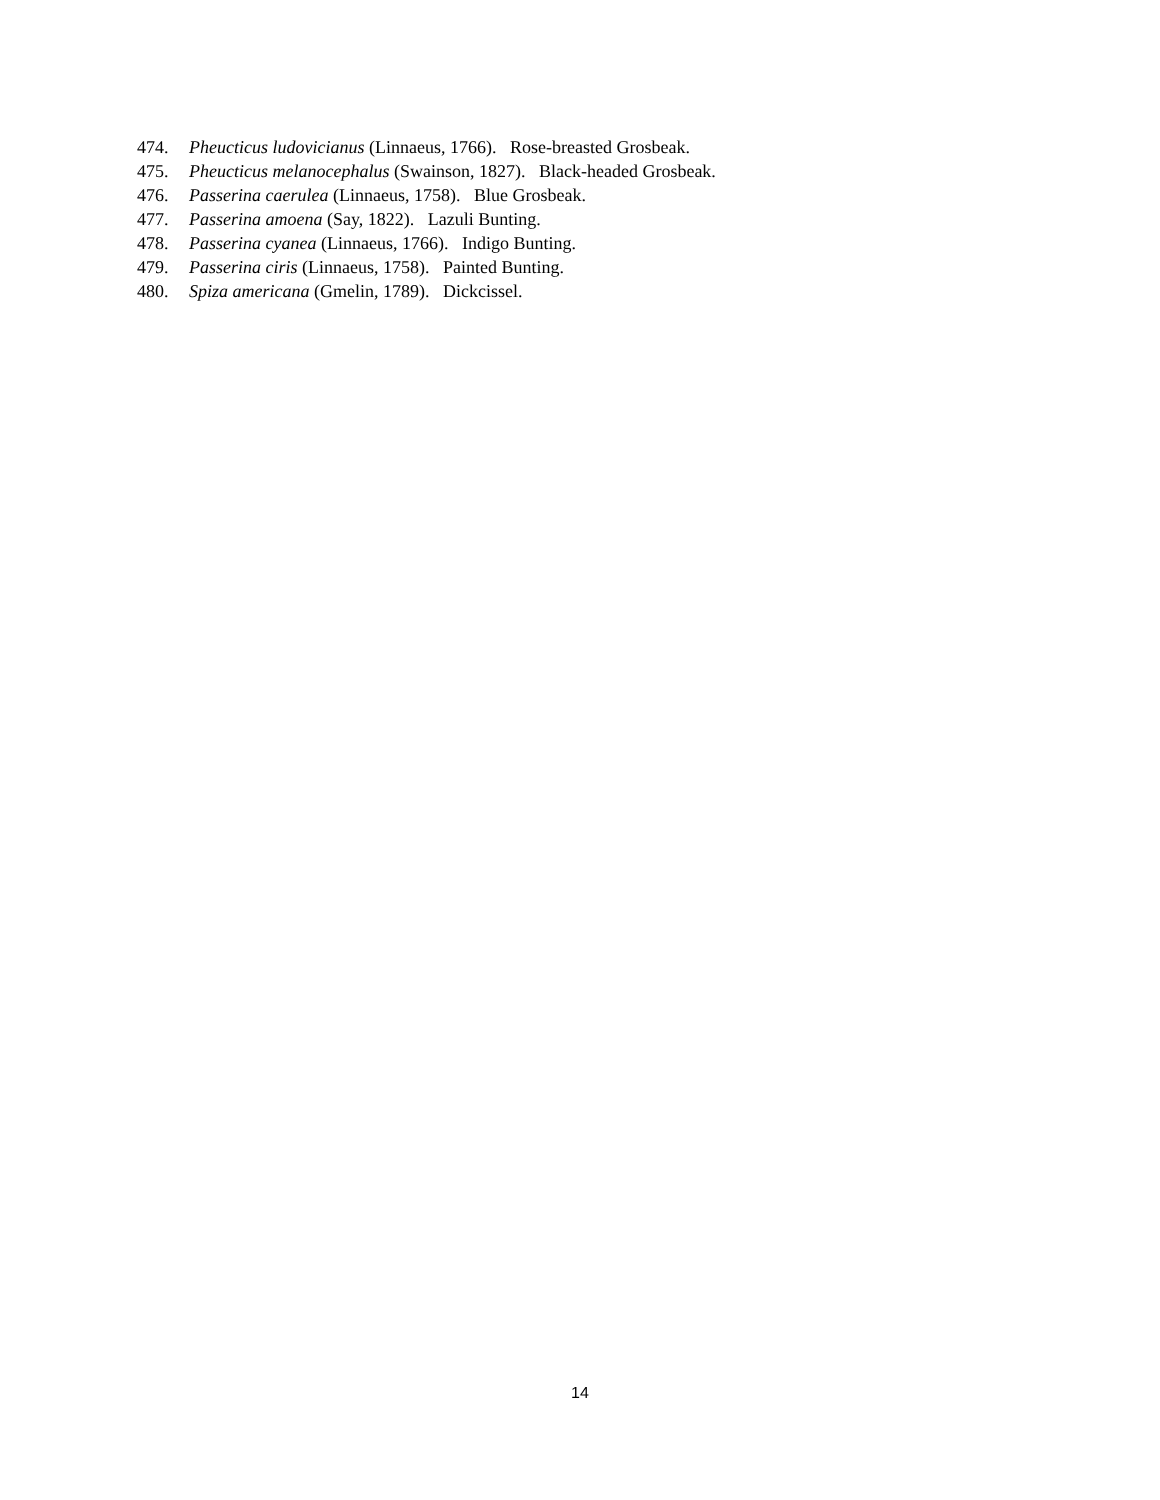474. Pheucticus ludovicianus (Linnaeus, 1766). Rose-breasted Grosbeak.
475. Pheucticus melanocephalus (Swainson, 1827). Black-headed Grosbeak.
476. Passerina caerulea (Linnaeus, 1758). Blue Grosbeak.
477. Passerina amoena (Say, 1822). Lazuli Bunting.
478. Passerina cyanea (Linnaeus, 1766). Indigo Bunting.
479. Passerina ciris (Linnaeus, 1758). Painted Bunting.
480. Spiza americana (Gmelin, 1789). Dickcissel.
14